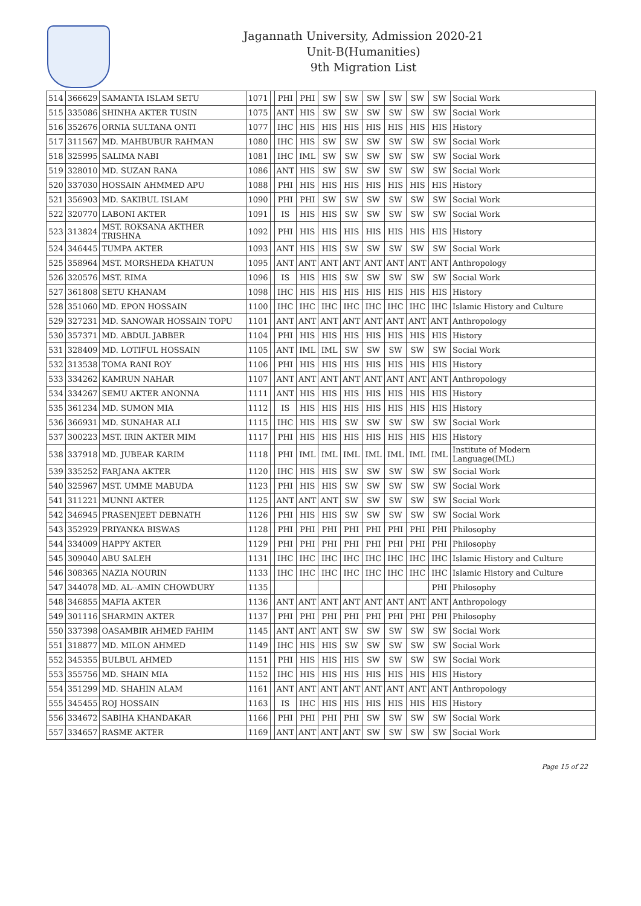Jagannath University, Admission 2020-21
Unit-B(Humanities)
9th Migration List
| 514 | 366629 | SAMANTA ISLAM SETU | 1071 | | PHI | PHI | SW | SW | SW | SW | SW | SW | Social Work |
| 515 | 335086 | SHINHA AKTER TUSIN | 1075 | | ANT | HIS | SW | SW | SW | SW | SW | SW | Social Work |
| 516 | 352676 | ORNIA SULTANA ONTI | 1077 | | IHC | HIS | HIS | HIS | HIS | HIS | HIS | HIS | History |
| 517 | 311567 | MD. MAHBUBUR RAHMAN | 1080 | | IHC | HIS | SW | SW | SW | SW | SW | SW | Social Work |
| 518 | 325995 | SALIMA NABI | 1081 | | IHC | IML | SW | SW | SW | SW | SW | SW | Social Work |
| 519 | 328010 | MD. SUZAN RANA | 1086 | | ANT | HIS | SW | SW | SW | SW | SW | SW | Social Work |
| 520 | 337030 | HOSSAIN AHMMED APU | 1088 | | PHI | HIS | HIS | HIS | HIS | HIS | HIS | HIS | History |
| 521 | 356903 | MD. SAKIBUL ISLAM | 1090 | | PHI | PHI | SW | SW | SW | SW | SW | SW | Social Work |
| 522 | 320770 | LABONI AKTER | 1091 | | IS | HIS | HIS | SW | SW | SW | SW | SW | Social Work |
| 523 | 313824 | MST. ROKSANA AKTHER TRISHNA | 1092 | | PHI | HIS | HIS | HIS | HIS | HIS | HIS | HIS | History |
| 524 | 346445 | TUMPA AKTER | 1093 | | ANT | HIS | HIS | SW | SW | SW | SW | SW | Social Work |
| 525 | 358964 | MST. MORSHEDA KHATUN | 1095 | | ANT | ANT | ANT | ANT | ANT | ANT | ANT | ANT | Anthropology |
| 526 | 320576 | MST. RIMA | 1096 | | IS | HIS | HIS | SW | SW | SW | SW | SW | Social Work |
| 527 | 361808 | SETU KHANAM | 1098 | | IHC | HIS | HIS | HIS | HIS | HIS | HIS | HIS | History |
| 528 | 351060 | MD. EPON HOSSAIN | 1100 | | IHC | IHC | IHC | IHC | IHC | IHC | IHC | IHC | Islamic History and Culture |
| 529 | 327231 | MD. SANOWAR HOSSAIN TOPU | 1101 | | ANT | ANT | ANT | ANT | ANT | ANT | ANT | ANT | Anthropology |
| 530 | 357371 | MD. ABDUL JABBER | 1104 | | PHI | HIS | HIS | HIS | HIS | HIS | HIS | HIS | History |
| 531 | 328409 | MD. LOTIFUL HOSSAIN | 1105 | | ANT | IML | IML | SW | SW | SW | SW | SW | Social Work |
| 532 | 313538 | TOMA RANI ROY | 1106 | | PHI | HIS | HIS | HIS | HIS | HIS | HIS | HIS | History |
| 533 | 334262 | KAMRUN NAHAR | 1107 | | ANT | ANT | ANT | ANT | ANT | ANT | ANT | ANT | Anthropology |
| 534 | 334267 | SEMU AKTER ANONNA | 1111 | | ANT | HIS | HIS | HIS | HIS | HIS | HIS | HIS | History |
| 535 | 361234 | MD. SUMON MIA | 1112 | | IS | HIS | HIS | HIS | HIS | HIS | HIS | HIS | History |
| 536 | 366931 | MD. SUNAHAR ALI | 1115 | | IHC | HIS | HIS | SW | SW | SW | SW | SW | Social Work |
| 537 | 300223 | MST. IRIN AKTER MIM | 1117 | | PHI | HIS | HIS | HIS | HIS | HIS | HIS | HIS | History |
| 538 | 337918 | MD. JUBEAR KARIM | 1118 | | PHI | IML | IML | IML | IML | IML | IML | IML | Institute of Modern Language(IML) |
| 539 | 335252 | FARJANA AKTER | 1120 | | IHC | HIS | HIS | SW | SW | SW | SW | SW | Social Work |
| 540 | 325967 | MST. UMME MABUDA | 1123 | | PHI | HIS | HIS | SW | SW | SW | SW | SW | Social Work |
| 541 | 311221 | MUNNI AKTER | 1125 | | ANT | ANT | ANT | SW | SW | SW | SW | SW | Social Work |
| 542 | 346945 | PRASENJEET DEBNATH | 1126 | | PHI | HIS | HIS | SW | SW | SW | SW | SW | Social Work |
| 543 | 352929 | PRIYANKA BISWAS | 1128 | | PHI | PHI | PHI | PHI | PHI | PHI | PHI | PHI | Philosophy |
| 544 | 334009 | HAPPY AKTER | 1129 | | PHI | PHI | PHI | PHI | PHI | PHI | PHI | PHI | Philosophy |
| 545 | 309040 | ABU SALEH | 1131 | | IHC | IHC | IHC | IHC | IHC | IHC | IHC | IHC | Islamic History and Culture |
| 546 | 308365 | NAZIA NOURIN | 1133 | | IHC | IHC | IHC | IHC | IHC | IHC | IHC | IHC | Islamic History and Culture |
| 547 | 344078 | MD. AL--AMIN CHOWDURY | 1135 | | | | | | | | | PHI | Philosophy |
| 548 | 346855 | MAFIA AKTER | 1136 | | ANT | ANT | ANT | ANT | ANT | ANT | ANT | ANT | Anthropology |
| 549 | 301116 | SHARMIN AKTER | 1137 | | PHI | PHI | PHI | PHI | PHI | PHI | PHI | PHI | Philosophy |
| 550 | 337398 | OASAMBIR AHMED FAHIM | 1145 | | ANT | ANT | ANT | SW | SW | SW | SW | SW | Social Work |
| 551 | 318877 | MD. MILON AHMED | 1149 | | IHC | HIS | HIS | SW | SW | SW | SW | SW | Social Work |
| 552 | 345355 | BULBUL AHMED | 1151 | | PHI | HIS | HIS | HIS | SW | SW | SW | SW | Social Work |
| 553 | 355756 | MD. SHAIN MIA | 1152 | | IHC | HIS | HIS | HIS | HIS | HIS | HIS | HIS | History |
| 554 | 351299 | MD. SHAHIN ALAM | 1161 | | ANT | ANT | ANT | ANT | ANT | ANT | ANT | ANT | Anthropology |
| 555 | 345455 | ROJ HOSSAIN | 1163 | | IS | IHC | HIS | HIS | HIS | HIS | HIS | HIS | History |
| 556 | 334672 | SABIHA KHANDAKAR | 1166 | | PHI | PHI | PHI | PHI | SW | SW | SW | SW | Social Work |
| 557 | 334657 | RASME AKTER | 1169 | | ANT | ANT | ANT | ANT | SW | SW | SW | SW | Social Work |
Page 15 of 22